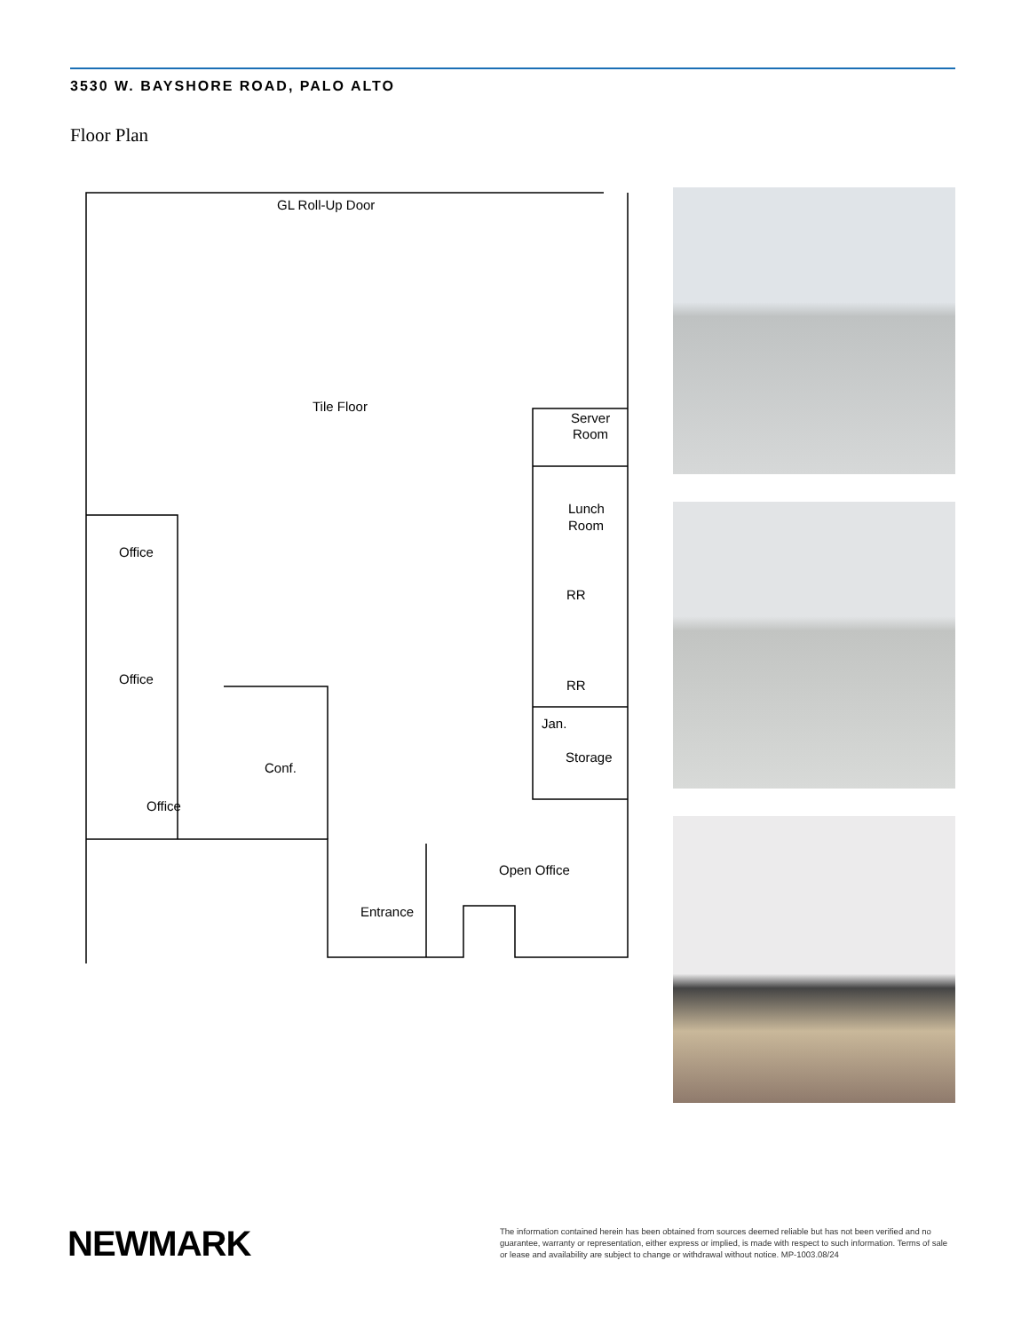3530 W. BAYSHORE ROAD, PALO ALTO
Floor Plan
GL Roll-Up Door
Tile Floor
Server
Room
Lunch
Room
RR
RR
Jan.
Storage
Office
Office
Office
Conf.
Open Office
Entrance
NEWMARK
The information contained herein has been obtained from sources deemed reliable but has not been verified and no guarantee, warranty or representation, either express or implied, is made with respect to such information. Terms of sale or lease and availability are subject to change or withdrawal without notice. MP-1003.08/24